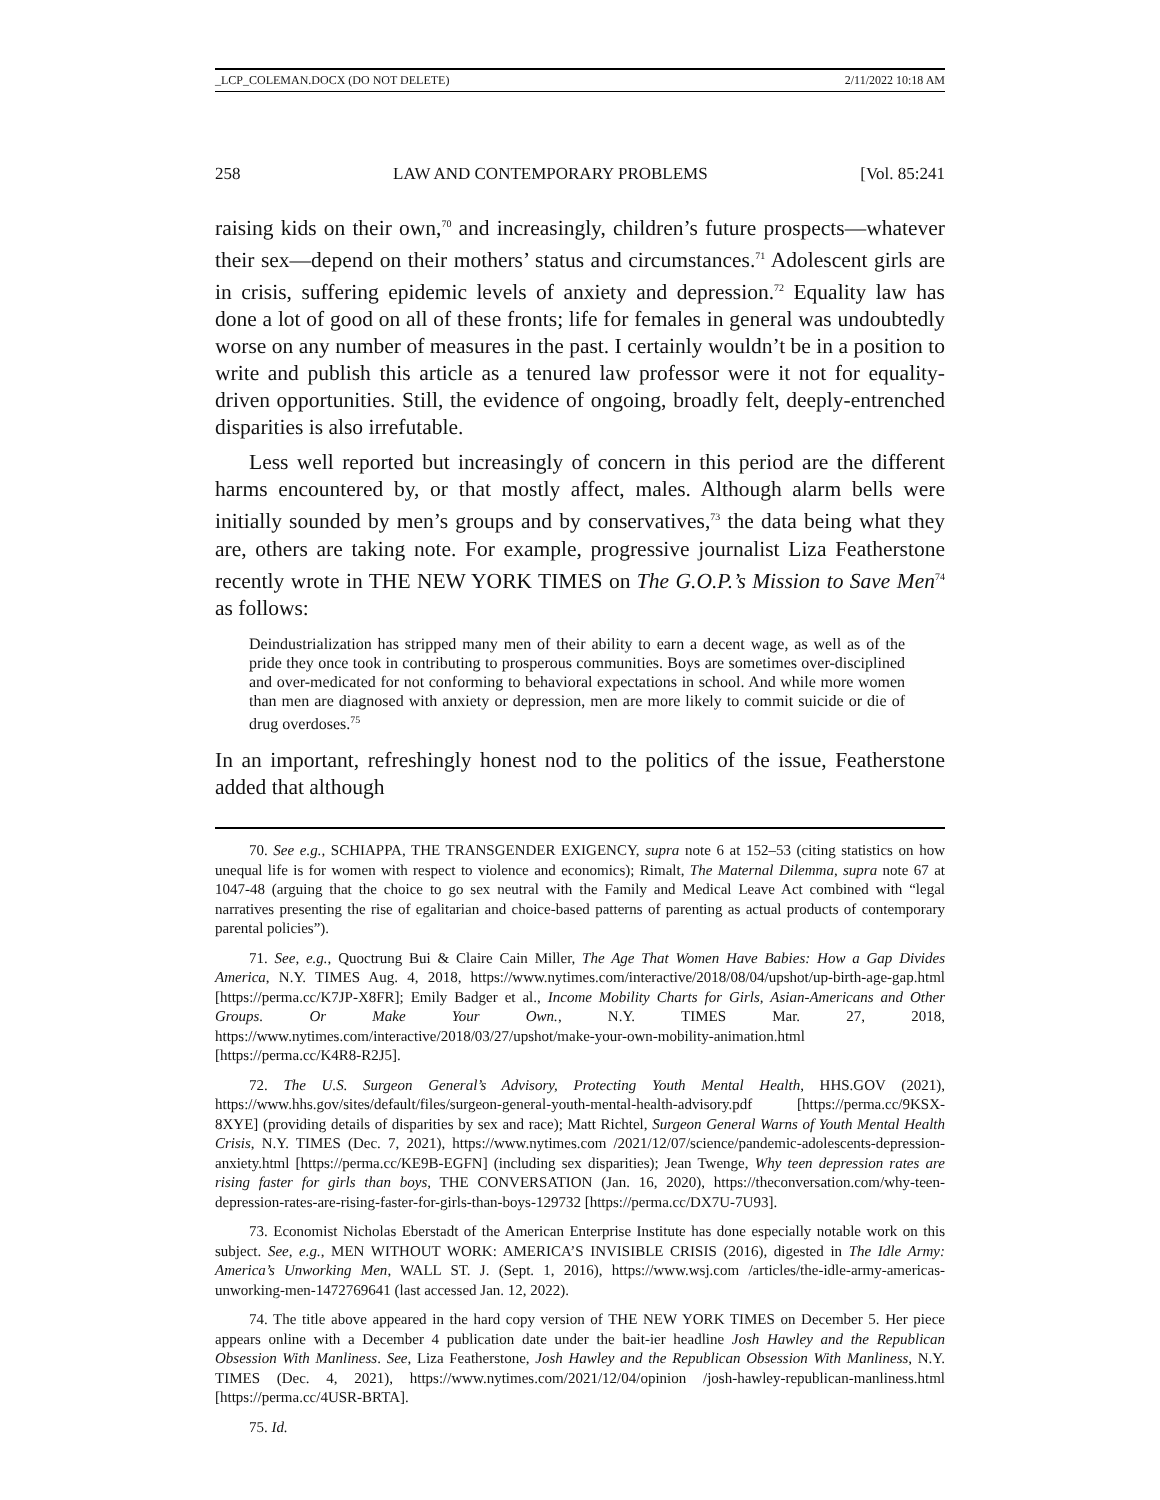_LCP_COLEMAN.DOCX (DO NOT DELETE) 2/11/2022 10:18 AM
258 LAW AND CONTEMPORARY PROBLEMS [Vol. 85:241
raising kids on their own,<sup>70</sup> and increasingly, children’s future prospects—whatever their sex—depend on their mothers’ status and circumstances.<sup>71</sup> Adolescent girls are in crisis, suffering epidemic levels of anxiety and depression.<sup>72</sup> Equality law has done a lot of good on all of these fronts; life for females in general was undoubtedly worse on any number of measures in the past. I certainly wouldn’t be in a position to write and publish this article as a tenured law professor were it not for equality-driven opportunities. Still, the evidence of ongoing, broadly felt, deeply-entrenched disparities is also irrefutable.
Less well reported but increasingly of concern in this period are the different harms encountered by, or that mostly affect, males. Although alarm bells were initially sounded by men’s groups and by conservatives,<sup>73</sup> the data being what they are, others are taking note. For example, progressive journalist Liza Featherstone recently wrote in THE NEW YORK TIMES on The G.O.P.’s Mission to Save Men<sup>74</sup> as follows:
Deindustrialization has stripped many men of their ability to earn a decent wage, as well as of the pride they once took in contributing to prosperous communities. Boys are sometimes over-disciplined and over-medicated for not conforming to behavioral expectations in school. And while more women than men are diagnosed with anxiety or depression, men are more likely to commit suicide or die of drug overdoses.<sup>75</sup>
In an important, refreshingly honest nod to the politics of the issue, Featherstone added that although
70. See e.g., SCHIAPPA, THE TRANSGENDER EXIGENCY, supra note 6 at 152–53 (citing statistics on how unequal life is for women with respect to violence and economics); Rimalt, The Maternal Dilemma, supra note 67 at 1047-48 (arguing that the choice to go sex neutral with the Family and Medical Leave Act combined with “legal narratives presenting the rise of egalitarian and choice-based patterns of parenting as actual products of contemporary parental policies”).
71. See, e.g., Quoctrung Bui & Claire Cain Miller, The Age That Women Have Babies: How a Gap Divides America, N.Y. TIMES Aug. 4, 2018, https://www.nytimes.com/interactive/2018/08/04/upshot/up-birth-age-gap.html [https://perma.cc/K7JP-X8FR]; Emily Badger et al., Income Mobility Charts for Girls, Asian-Americans and Other Groups. Or Make Your Own., N.Y. TIMES Mar. 27, 2018, https://www.nytimes.com/interactive/2018/03/27/upshot/make-your-own-mobility-animation.html [https://perma.cc/K4R8-R2J5].
72. The U.S. Surgeon General’s Advisory, Protecting Youth Mental Health, HHS.GOV (2021), https://www.hhs.gov/sites/default/files/surgeon-general-youth-mental-health-advisory.pdf [https://perma.cc/9KSX-8XYE] (providing details of disparities by sex and race); Matt Richtel, Surgeon General Warns of Youth Mental Health Crisis, N.Y. TIMES (Dec. 7, 2021), https://www.nytimes.com /2021/12/07/science/pandemic-adolescents-depression-anxiety.html [https://perma.cc/KE9B-EGFN] (including sex disparities); Jean Twenge, Why teen depression rates are rising faster for girls than boys, THE CONVERSATION (Jan. 16, 2020), https://theconversation.com/why-teen-depression-rates-are-rising-faster-for-girls-than-boys-129732 [https://perma.cc/DX7U-7U93].
73. Economist Nicholas Eberstadt of the American Enterprise Institute has done especially notable work on this subject. See, e.g., MEN WITHOUT WORK: AMERICA’S INVISIBLE CRISIS (2016), digested in The Idle Army: America’s Unworking Men, WALL ST. J. (Sept. 1, 2016), https://www.wsj.com /articles/the-idle-army-americas-unworking-men-1472769641 (last accessed Jan. 12, 2022).
74. The title above appeared in the hard copy version of THE NEW YORK TIMES on December 5. Her piece appears online with a December 4 publication date under the bait-ier headline Josh Hawley and the Republican Obsession With Manliness. See, Liza Featherstone, Josh Hawley and the Republican Obsession With Manliness, N.Y. TIMES (Dec. 4, 2021), https://www.nytimes.com/2021/12/04/opinion /josh-hawley-republican-manliness.html [https://perma.cc/4USR-BRTA].
75. Id.